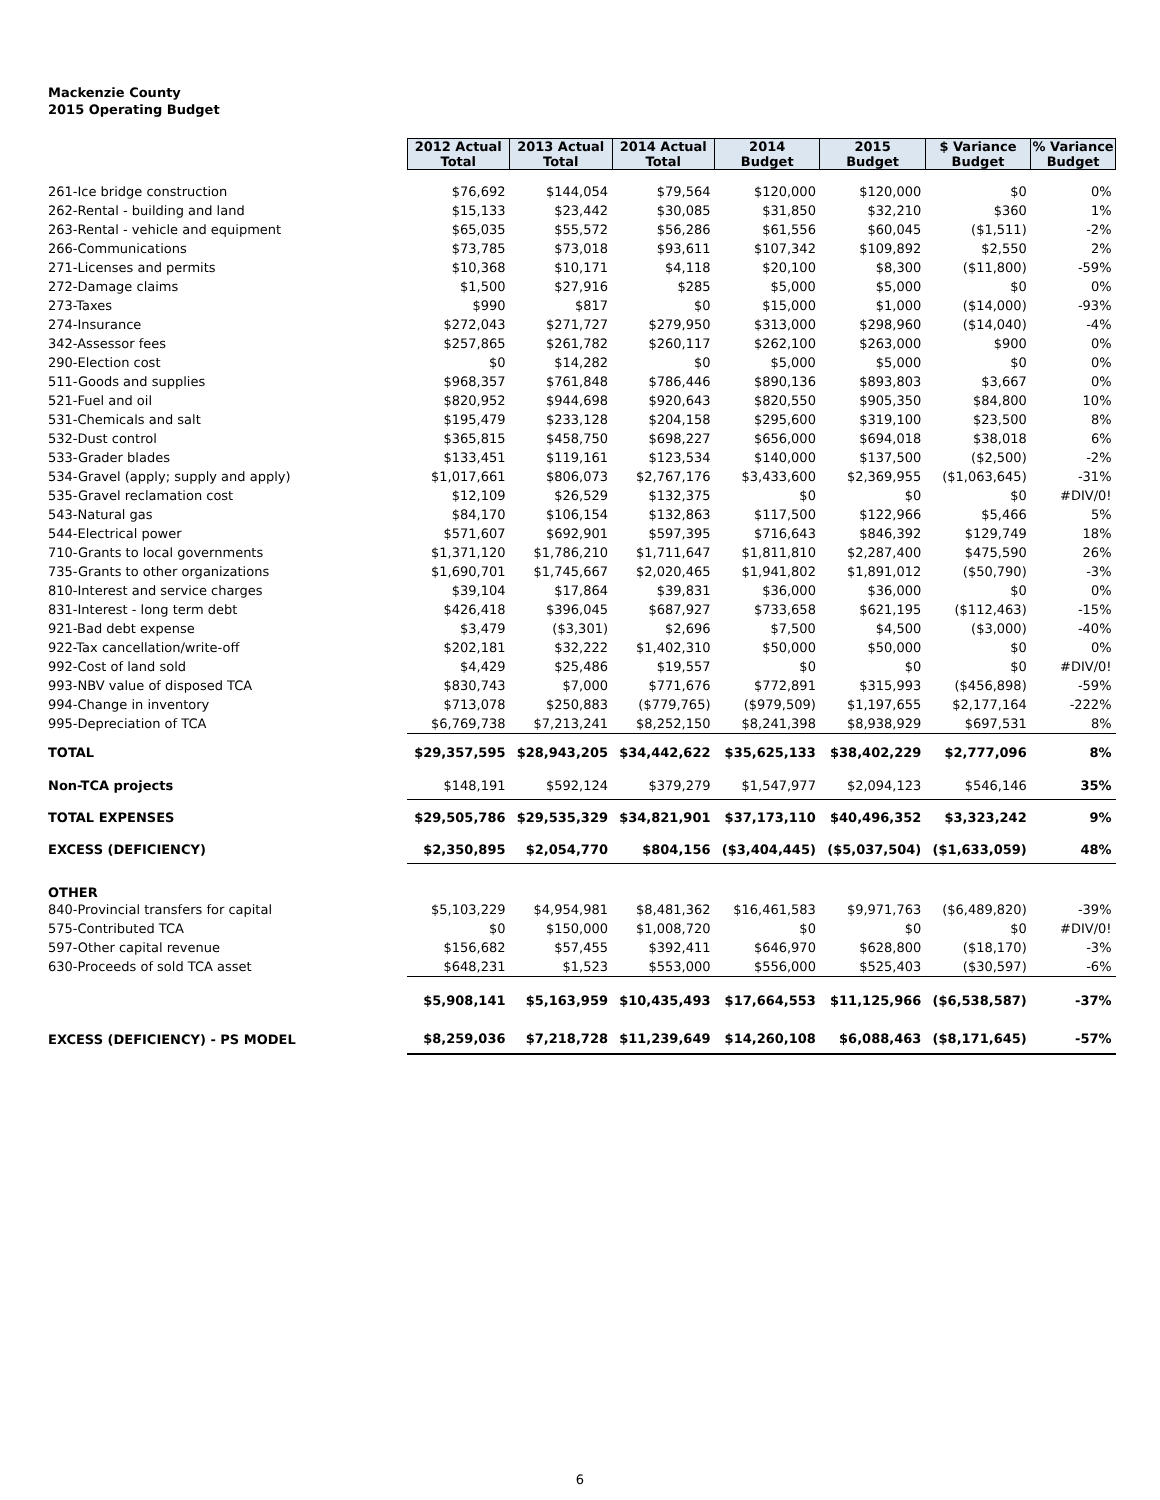Mackenzie County
2015 Operating Budget
| | 2012 Actual Total | 2013 Actual Total | 2014 Actual Total | 2014 Budget | 2015 Budget | $ Variance Budget | % Variance Budget |
| --- | --- | --- | --- | --- | --- | --- | --- |
| 261-Ice bridge construction | $76,692 | $144,054 | $79,564 | $120,000 | $120,000 | $0 | 0% |
| 262-Rental - building and land | $15,133 | $23,442 | $30,085 | $31,850 | $32,210 | $360 | 1% |
| 263-Rental - vehicle and equipment | $65,035 | $55,572 | $56,286 | $61,556 | $60,045 | ($1,511) | -2% |
| 266-Communications | $73,785 | $73,018 | $93,611 | $107,342 | $109,892 | $2,550 | 2% |
| 271-Licenses and permits | $10,368 | $10,171 | $4,118 | $20,100 | $8,300 | ($11,800) | -59% |
| 272-Damage claims | $1,500 | $27,916 | $285 | $5,000 | $5,000 | $0 | 0% |
| 273-Taxes | $990 | $817 | $0 | $15,000 | $1,000 | ($14,000) | -93% |
| 274-Insurance | $272,043 | $271,727 | $279,950 | $313,000 | $298,960 | ($14,040) | -4% |
| 342-Assessor fees | $257,865 | $261,782 | $260,117 | $262,100 | $263,000 | $900 | 0% |
| 290-Election cost | $0 | $14,282 | $0 | $5,000 | $5,000 | $0 | 0% |
| 511-Goods and supplies | $968,357 | $761,848 | $786,446 | $890,136 | $893,803 | $3,667 | 0% |
| 521-Fuel and oil | $820,952 | $944,698 | $920,643 | $820,550 | $905,350 | $84,800 | 10% |
| 531-Chemicals and salt | $195,479 | $233,128 | $204,158 | $295,600 | $319,100 | $23,500 | 8% |
| 532-Dust control | $365,815 | $458,750 | $698,227 | $656,000 | $694,018 | $38,018 | 6% |
| 533-Grader blades | $133,451 | $119,161 | $123,534 | $140,000 | $137,500 | ($2,500) | -2% |
| 534-Gravel (apply; supply and apply) | $1,017,661 | $806,073 | $2,767,176 | $3,433,600 | $2,369,955 | ($1,063,645) | -31% |
| 535-Gravel reclamation cost | $12,109 | $26,529 | $132,375 | $0 | $0 | $0 | #DIV/0! |
| 543-Natural gas | $84,170 | $106,154 | $132,863 | $117,500 | $122,966 | $5,466 | 5% |
| 544-Electrical power | $571,607 | $692,901 | $597,395 | $716,643 | $846,392 | $129,749 | 18% |
| 710-Grants to local governments | $1,371,120 | $1,786,210 | $1,711,647 | $1,811,810 | $2,287,400 | $475,590 | 26% |
| 735-Grants to other organizations | $1,690,701 | $1,745,667 | $2,020,465 | $1,941,802 | $1,891,012 | ($50,790) | -3% |
| 810-Interest and service charges | $39,104 | $17,864 | $39,831 | $36,000 | $36,000 | $0 | 0% |
| 831-Interest - long term debt | $426,418 | $396,045 | $687,927 | $733,658 | $621,195 | ($112,463) | -15% |
| 921-Bad debt expense | $3,479 | ($3,301) | $2,696 | $7,500 | $4,500 | ($3,000) | -40% |
| 922-Tax cancellation/write-off | $202,181 | $32,222 | $1,402,310 | $50,000 | $50,000 | $0 | 0% |
| 992-Cost of land sold | $4,429 | $25,486 | $19,557 | $0 | $0 | $0 | #DIV/0! |
| 993-NBV value of disposed TCA | $830,743 | $7,000 | $771,676 | $772,891 | $315,993 | ($456,898) | -59% |
| 994-Change in inventory | $713,078 | $250,883 | ($779,765) | ($979,509) | $1,197,655 | $2,177,164 | -222% |
| 995-Depreciation of TCA | $6,769,738 | $7,213,241 | $8,252,150 | $8,241,398 | $8,938,929 | $697,531 | 8% |
| TOTAL | $29,357,595 | $28,943,205 | $34,442,622 | $35,625,133 | $38,402,229 | $2,777,096 | 8% |
| Non-TCA projects | $148,191 | $592,124 | $379,279 | $1,547,977 | $2,094,123 | $546,146 | 35% |
| TOTAL EXPENSES | $29,505,786 | $29,535,329 | $34,821,901 | $37,173,110 | $40,496,352 | $3,323,242 | 9% |
| EXCESS (DEFICIENCY) | $2,350,895 | $2,054,770 | $804,156 | ($3,404,445) | ($5,037,504) | ($1,633,059) | 48% |
| OTHER | | | | | | | |
| 840-Provincial transfers for capital | $5,103,229 | $4,954,981 | $8,481,362 | $16,461,583 | $9,971,763 | ($6,489,820) | -39% |
| 575-Contributed TCA | $0 | $150,000 | $1,008,720 | $0 | $0 | $0 | #DIV/0! |
| 597-Other capital revenue | $156,682 | $57,455 | $392,411 | $646,970 | $628,800 | ($18,170) | -3% |
| 630-Proceeds of sold TCA asset | $648,231 | $1,523 | $553,000 | $556,000 | $525,403 | ($30,597) | -6% |
| | $5,908,141 | $5,163,959 | $10,435,493 | $17,664,553 | $11,125,966 | ($6,538,587) | -37% |
| EXCESS (DEFICIENCY) - PS MODEL | $8,259,036 | $7,218,728 | $11,239,649 | $14,260,108 | $6,088,463 | ($8,171,645) | -57% |
6